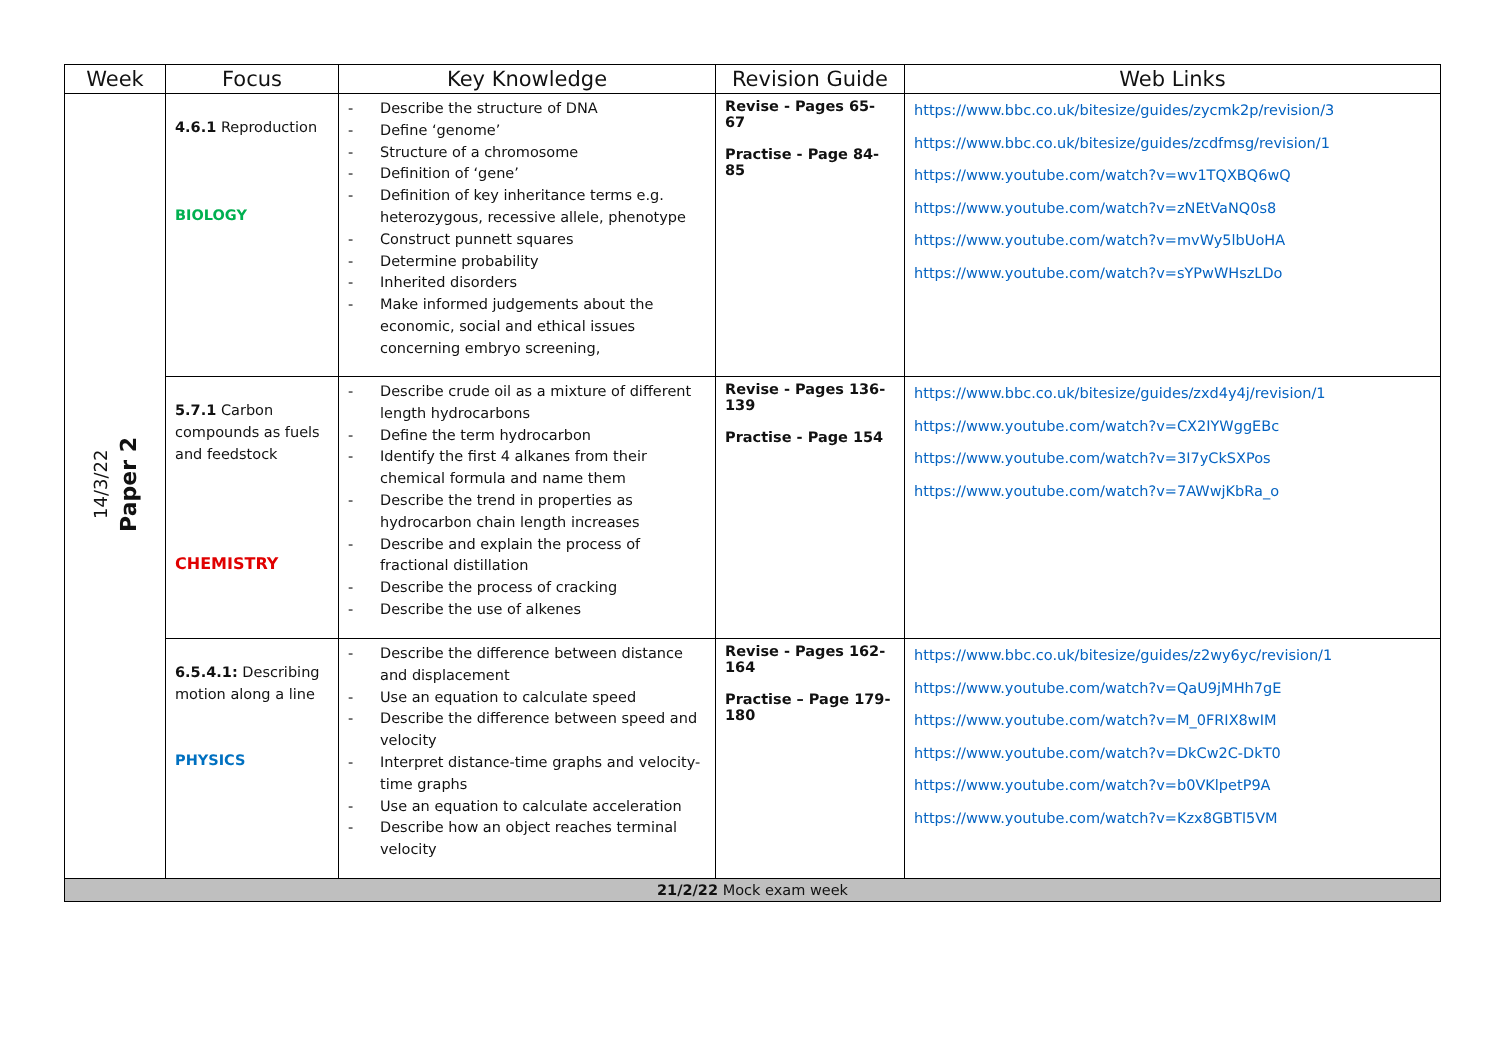| Week | Focus | Key Knowledge | Revision Guide | Web Links |
| --- | --- | --- | --- | --- |
| 14/3/22 Paper 2 | 4.6.1 Reproduction BIOLOGY | - Describe the structure of DNA - Define ‘genome’ - Structure of a chromosome - Definition of ‘gene’ - Definition of key inheritance terms e.g. heterozygous, recessive allele, phenotype - Construct punnett squares - Determine probability - Inherited disorders - Make informed judgements about the economic, social and ethical issues concerning embryo screening, | Revise - Pages 65-67 Practise - Page 84-85 | https://www.bbc.co.uk/bitesize/guides/zycmk2p/revision/3 https://www.bbc.co.uk/bitesize/guides/zcdfmsg/revision/1 https://www.youtube.com/watch?v=wv1TQXBQ6wQ https://www.youtube.com/watch?v=zNEtVaNQ0s8 https://www.youtube.com/watch?v=mvWy5lbUoHA https://www.youtube.com/watch?v=sYPwWHszLDo |
| | 5.7.1 Carbon compounds as fuels and feedstock CHEMISTRY | - Describe crude oil as a mixture of different length hydrocarbons - Define the term hydrocarbon - Identify the first 4 alkanes from their chemical formula and name them - Describe the trend in properties as hydrocarbon chain length increases - Describe and explain the process of fractional distillation - Describe the process of cracking - Describe the use of alkenes | Revise - Pages 136-139 Practise - Page 154 | https://www.bbc.co.uk/bitesize/guides/zxd4y4j/revision/1 https://www.youtube.com/watch?v=CX2IYWggEBc https://www.youtube.com/watch?v=3I7yCkSXPos https://www.youtube.com/watch?v=7AWwjKbRa_o |
| | 6.5.4.1: Describing motion along a line PHYSICS | - Describe the difference between distance and displacement - Use an equation to calculate speed - Describe the difference between speed and velocity - Interpret distance-time graphs and velocity-time graphs - Use an equation to calculate acceleration - Describe how an object reaches terminal velocity | Revise - Pages 162-164 Practise – Page 179-180 | https://www.bbc.co.uk/bitesize/guides/z2wy6yc/revision/1 https://www.youtube.com/watch?v=QaU9jMHh7gE https://www.youtube.com/watch?v=M_0FRIX8wIM https://www.youtube.com/watch?v=DkCw2C-DkT0 https://www.youtube.com/watch?v=b0VKlpetP9A https://www.youtube.com/watch?v=Kzx8GBTl5VM |
| 21/2/22 Mock exam week | | | | |